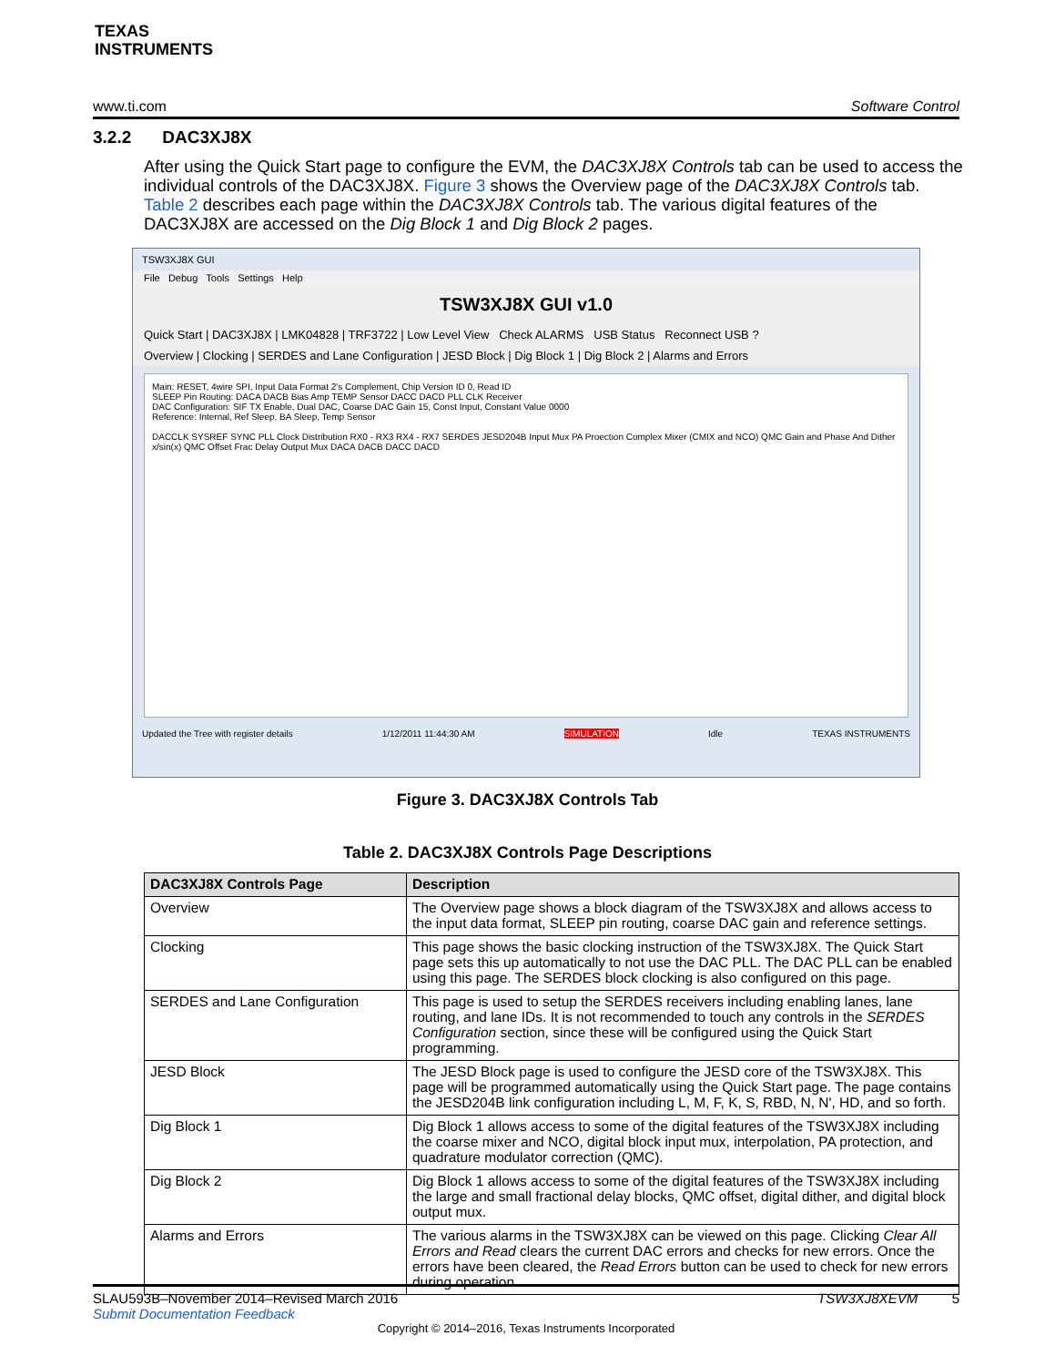TEXAS
INSTRUMENTS
www.ti.com Software Control
3.2.2 DAC3XJ8X
After using the Quick Start page to configure the EVM, the DAC3XJ8X Controls tab can be used to access the individual controls of the DAC3XJ8X. Figure 3 shows the Overview page of the DAC3XJ8X Controls tab. Table 2 describes each page within the DAC3XJ8X Controls tab. The various digital features of the DAC3XJ8X are accessed on the Dig Block 1 and Dig Block 2 pages.
TSW3XJ8X GUI
File Debug Tools Settings Help
TSW3XJ8X GUI v1.0
Quick Start | DAC3XJ8X | LMK04828 | TRF3722 | Low Level View Check ALARMS USB Status Reconnect USB ?
Overview | Clocking | SERDES and Lane Configuration | JESD Block | Dig Block 1 | Dig Block 2 | Alarms and Errors
Main: RESET, 4wire SPI, Input Data Format 2's Complement, Chip Version ID 0, Read ID
SLEEP Pin Routing: DACA DACB Bias Amp TEMP Sensor DACC DACD PLL CLK Receiver
DAC Configuration: SIF TX Enable, Dual DAC, Coarse DAC Gain 15, Const Input, Constant Value 0000
Reference: Internal, Ref Sleep, BA Sleep, Temp Sensor
DACCLK SYSREF SYNC PLL Clock Distribution RX0 - RX3 RX4 - RX7 SERDES JESD204B Input Mux PA Proection Complex Mixer (CMIX and NCO) QMC Gain and Phase And Dither x/sin(x) QMC Offset Frac Delay Output Mux DACA DACB DACC DACD
Updated the Tree with register details 1/12/2011 11:44:30 AM SIMULATION Idle TEXAS INSTRUMENTS
Figure 3. DAC3XJ8X Controls Tab
Table 2. DAC3XJ8X Controls Page Descriptions
| DAC3XJ8X Controls Page | Description |
| --- | --- |
| Overview | The Overview page shows a block diagram of the TSW3XJ8X and allows access to the input data format, SLEEP pin routing, coarse DAC gain and reference settings. |
| Clocking | This page shows the basic clocking instruction of the TSW3XJ8X. The Quick Start page sets this up automatically to not use the DAC PLL. The DAC PLL can be enabled using this page. The SERDES block clocking is also configured on this page. |
| SERDES and Lane Configuration | This page is used to setup the SERDES receivers including enabling lanes, lane routing, and lane IDs. It is not recommended to touch any controls in the SERDES Configuration section, since these will be configured using the Quick Start programming. |
| JESD Block | The JESD Block page is used to configure the JESD core of the TSW3XJ8X. This page will be programmed automatically using the Quick Start page. The page contains the JESD204B link configuration including L, M, F, K, S, RBD, N, N', HD, and so forth. |
| Dig Block 1 | Dig Block 1 allows access to some of the digital features of the TSW3XJ8X including the coarse mixer and NCO, digital block input mux, interpolation, PA protection, and quadrature modulator correction (QMC). |
| Dig Block 2 | Dig Block 1 allows access to some of the digital features of the TSW3XJ8X including the large and small fractional delay blocks, QMC offset, digital dither, and digital block output mux. |
| Alarms and Errors | The various alarms in the TSW3XJ8X can be viewed on this page. Clicking Clear All Errors and Read clears the current DAC errors and checks for new errors. Once the errors have been cleared, the Read Errors button can be used to check for new errors during operation. |
SLAU593B–November 2014–Revised March 2016 TSW3XJ8XEVM 5
Submit Documentation Feedback
Copyright © 2014–2016, Texas Instruments Incorporated